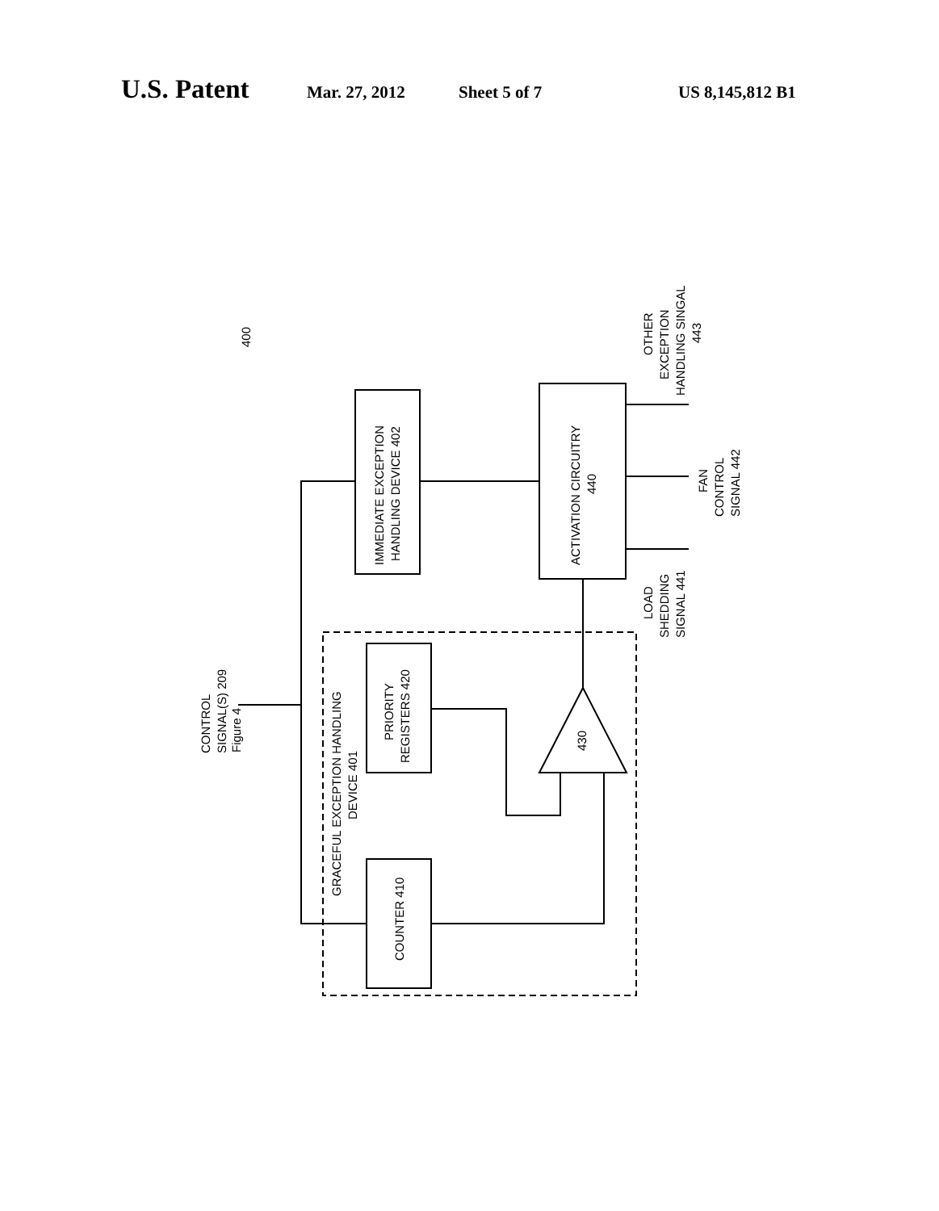U.S. Patent Mar. 27, 2012 Sheet 5 of 7 US 8,145,812 B1
Figure 4
CONTROL
SIGNAL(S) 209
GRACEFUL EXCEPTION HANDLING
DEVICE 401
PRIORITY
REGISTERS 420
COUNTER 410
430
IMMEDIATE EXCEPTION
HANDLING DEVICE 402
ACTIVATION CIRCUITRY
440
400
OTHER
EXCEPTION
HANDLING SINGAL
443
FAN
CONTROL
SIGNAL 442
LOAD
SHEDDING
SIGNAL 441